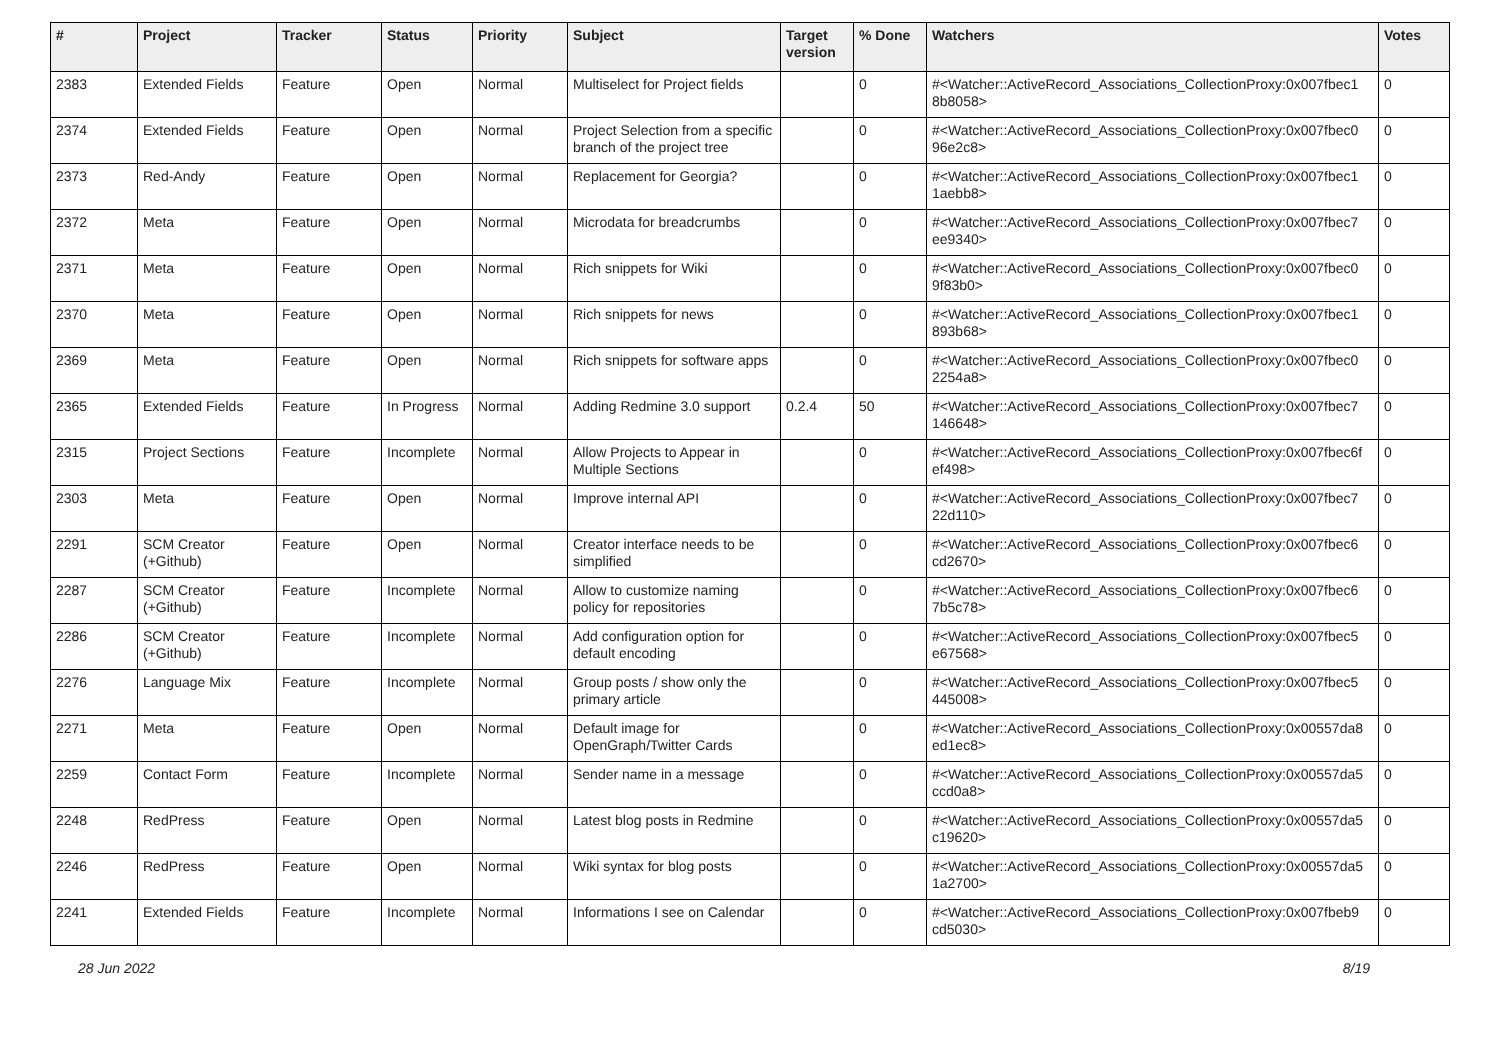| # | Project | Tracker | Status | Priority | Subject | Target version | % Done | Watchers | Votes |
| --- | --- | --- | --- | --- | --- | --- | --- | --- | --- |
| 2383 | Extended Fields | Feature | Open | Normal | Multiselect for Project fields | | 0 | #<Watcher::ActiveRecord_Associations_CollectionProxy:0x007fbec1 8b8058> | 0 |
| 2374 | Extended Fields | Feature | Open | Normal | Project Selection from a specific branch of the project tree | | 0 | #<Watcher::ActiveRecord_Associations_CollectionProxy:0x007fbec0 96e2c8> | 0 |
| 2373 | Red-Andy | Feature | Open | Normal | Replacement for Georgia? | | 0 | #<Watcher::ActiveRecord_Associations_CollectionProxy:0x007fbec1 1aebb8> | 0 |
| 2372 | Meta | Feature | Open | Normal | Microdata for breadcrumbs | | 0 | #<Watcher::ActiveRecord_Associations_CollectionProxy:0x007fbec7 ee9340> | 0 |
| 2371 | Meta | Feature | Open | Normal | Rich snippets for Wiki | | 0 | #<Watcher::ActiveRecord_Associations_CollectionProxy:0x007fbec0 9f83b0> | 0 |
| 2370 | Meta | Feature | Open | Normal | Rich snippets for news | | 0 | #<Watcher::ActiveRecord_Associations_CollectionProxy:0x007fbec1 893b68> | 0 |
| 2369 | Meta | Feature | Open | Normal | Rich snippets for software apps | | 0 | #<Watcher::ActiveRecord_Associations_CollectionProxy:0x007fbec0 2254a8> | 0 |
| 2365 | Extended Fields | Feature | In Progress | Normal | Adding Redmine 3.0 support | 0.2.4 | 50 | #<Watcher::ActiveRecord_Associations_CollectionProxy:0x007fbec7 146648> | 0 |
| 2315 | Project Sections | Feature | Incomplete | Normal | Allow Projects to Appear in Multiple Sections | | 0 | #<Watcher::ActiveRecord_Associations_CollectionProxy:0x007fbec6f ef498> | 0 |
| 2303 | Meta | Feature | Open | Normal | Improve internal API | | 0 | #<Watcher::ActiveRecord_Associations_CollectionProxy:0x007fbec7 22d110> | 0 |
| 2291 | SCM Creator (+Github) | Feature | Open | Normal | Creator interface needs to be simplified | | 0 | #<Watcher::ActiveRecord_Associations_CollectionProxy:0x007fbec6 cd2670> | 0 |
| 2287 | SCM Creator (+Github) | Feature | Incomplete | Normal | Allow to customize naming policy for repositories | | 0 | #<Watcher::ActiveRecord_Associations_CollectionProxy:0x007fbec6 7b5c78> | 0 |
| 2286 | SCM Creator (+Github) | Feature | Incomplete | Normal | Add configuration option for default encoding | | 0 | #<Watcher::ActiveRecord_Associations_CollectionProxy:0x007fbec5 e67568> | 0 |
| 2276 | Language Mix | Feature | Incomplete | Normal | Group posts / show only the primary article | | 0 | #<Watcher::ActiveRecord_Associations_CollectionProxy:0x007fbec5 445008> | 0 |
| 2271 | Meta | Feature | Open | Normal | Default image for OpenGraph/Twitter Cards | | 0 | #<Watcher::ActiveRecord_Associations_CollectionProxy:0x00557da8 ed1ec8> | 0 |
| 2259 | Contact Form | Feature | Incomplete | Normal | Sender name in a message | | 0 | #<Watcher::ActiveRecord_Associations_CollectionProxy:0x00557da5 ccd0a8> | 0 |
| 2248 | RedPress | Feature | Open | Normal | Latest blog posts in Redmine | | 0 | #<Watcher::ActiveRecord_Associations_CollectionProxy:0x00557da5 c19620> | 0 |
| 2246 | RedPress | Feature | Open | Normal | Wiki syntax for blog posts | | 0 | #<Watcher::ActiveRecord_Associations_CollectionProxy:0x00557da5 1a2700> | 0 |
| 2241 | Extended Fields | Feature | Incomplete | Normal | Informations I see on Calendar | | 0 | #<Watcher::ActiveRecord_Associations_CollectionProxy:0x007fbeb9 cd5030> | 0 |
28 Jun 2022 8/19